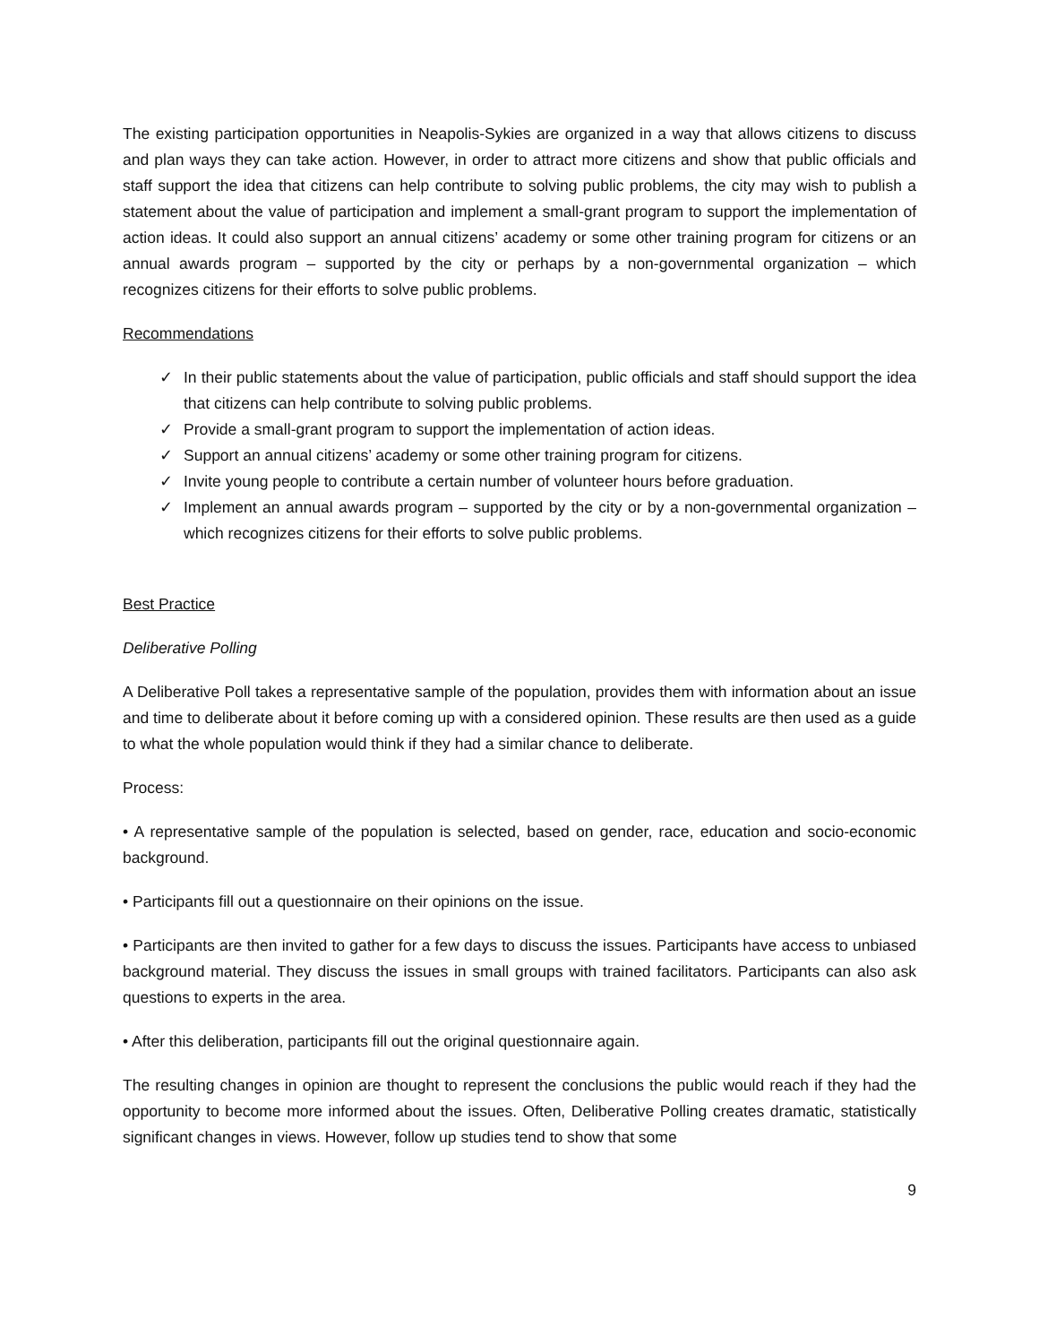The existing participation opportunities in Neapolis-Sykies are organized in a way that allows citizens to discuss and plan ways they can take action. However, in order to attract more citizens and show that public officials and staff support the idea that citizens can help contribute to solving public problems, the city may wish to publish a statement about the value of participation and implement a small-grant program to support the implementation of action ideas. It could also support an annual citizens’ academy or some other training program for citizens or an annual awards program – supported by the city or perhaps by a non-governmental organization – which recognizes citizens for their efforts to solve public problems.
Recommendations
✓ In their public statements about the value of participation, public officials and staff should support the idea that citizens can help contribute to solving public problems.
✓ Provide a small-grant program to support the implementation of action ideas.
✓ Support an annual citizens’ academy or some other training program for citizens.
✓ Invite young people to contribute a certain number of volunteer hours before graduation.
✓ Implement an annual awards program – supported by the city or by a non-governmental organization – which recognizes citizens for their efforts to solve public problems.
Best Practice
Deliberative Polling
A Deliberative Poll takes a representative sample of the population, provides them with information about an issue and time to deliberate about it before coming up with a considered opinion. These results are then used as a guide to what the whole population would think if they had a similar chance to deliberate.
Process:
• A representative sample of the population is selected, based on gender, race, education and socio-economic background.
• Participants fill out a questionnaire on their opinions on the issue.
• Participants are then invited to gather for a few days to discuss the issues. Participants have access to unbiased background material. They discuss the issues in small groups with trained facilitators. Participants can also ask questions to experts in the area.
• After this deliberation, participants fill out the original questionnaire again.
The resulting changes in opinion are thought to represent the conclusions the public would reach if they had the opportunity to become more informed about the issues. Often, Deliberative Polling creates dramatic, statistically significant changes in views. However, follow up studies tend to show that some
9